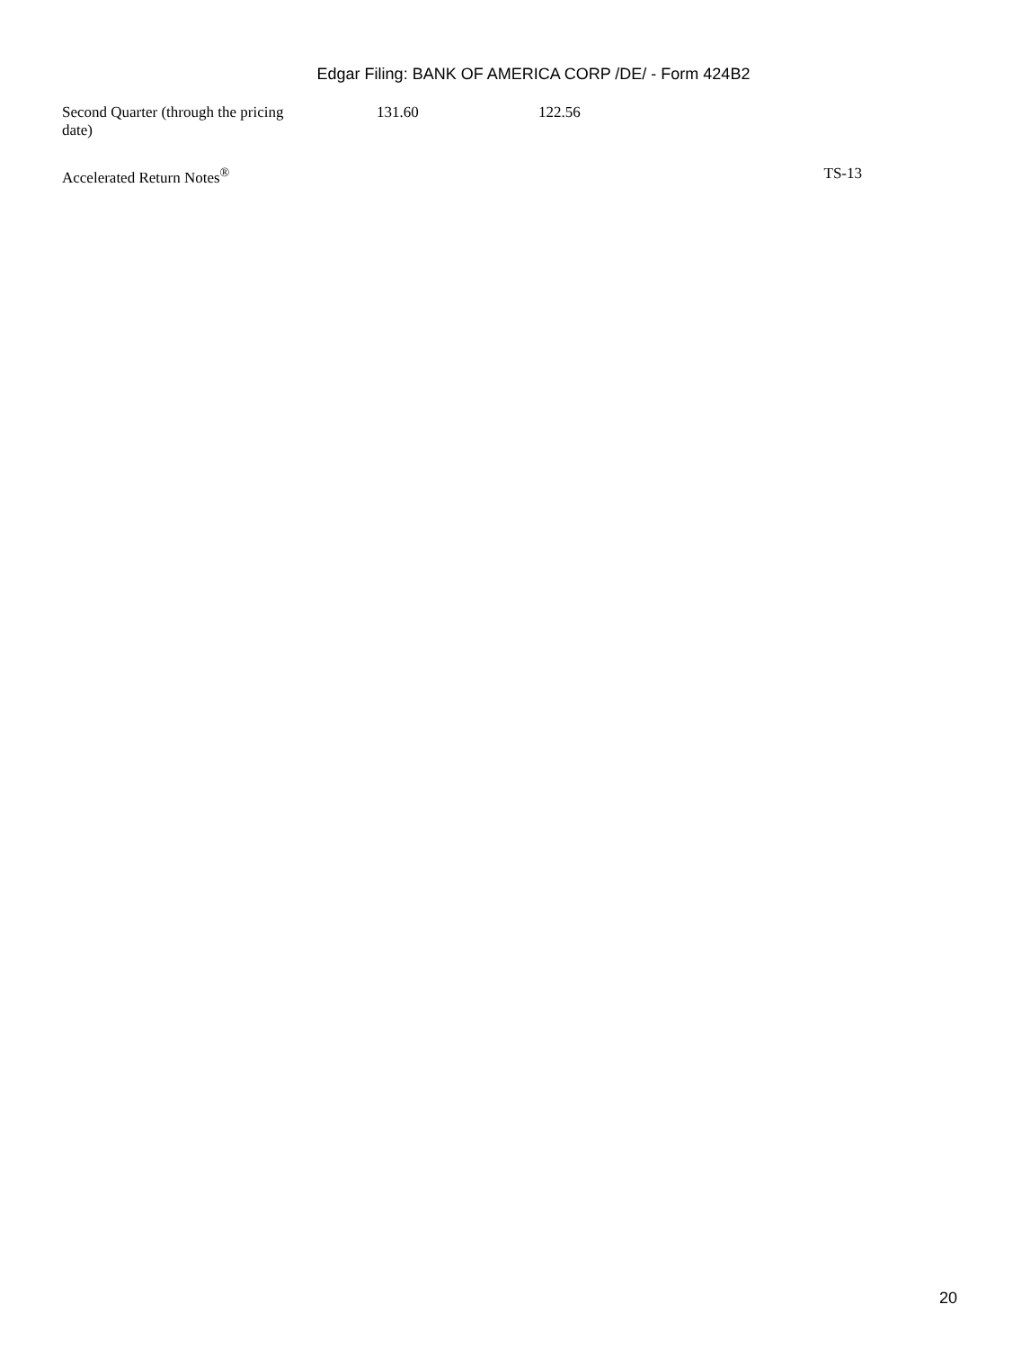Edgar Filing: BANK OF AMERICA CORP /DE/ - Form 424B2
| Second Quarter (through the pricing date) | 131.60 | 122.56 |
Accelerated Return Notes<sup>®</sup> TS-13
20